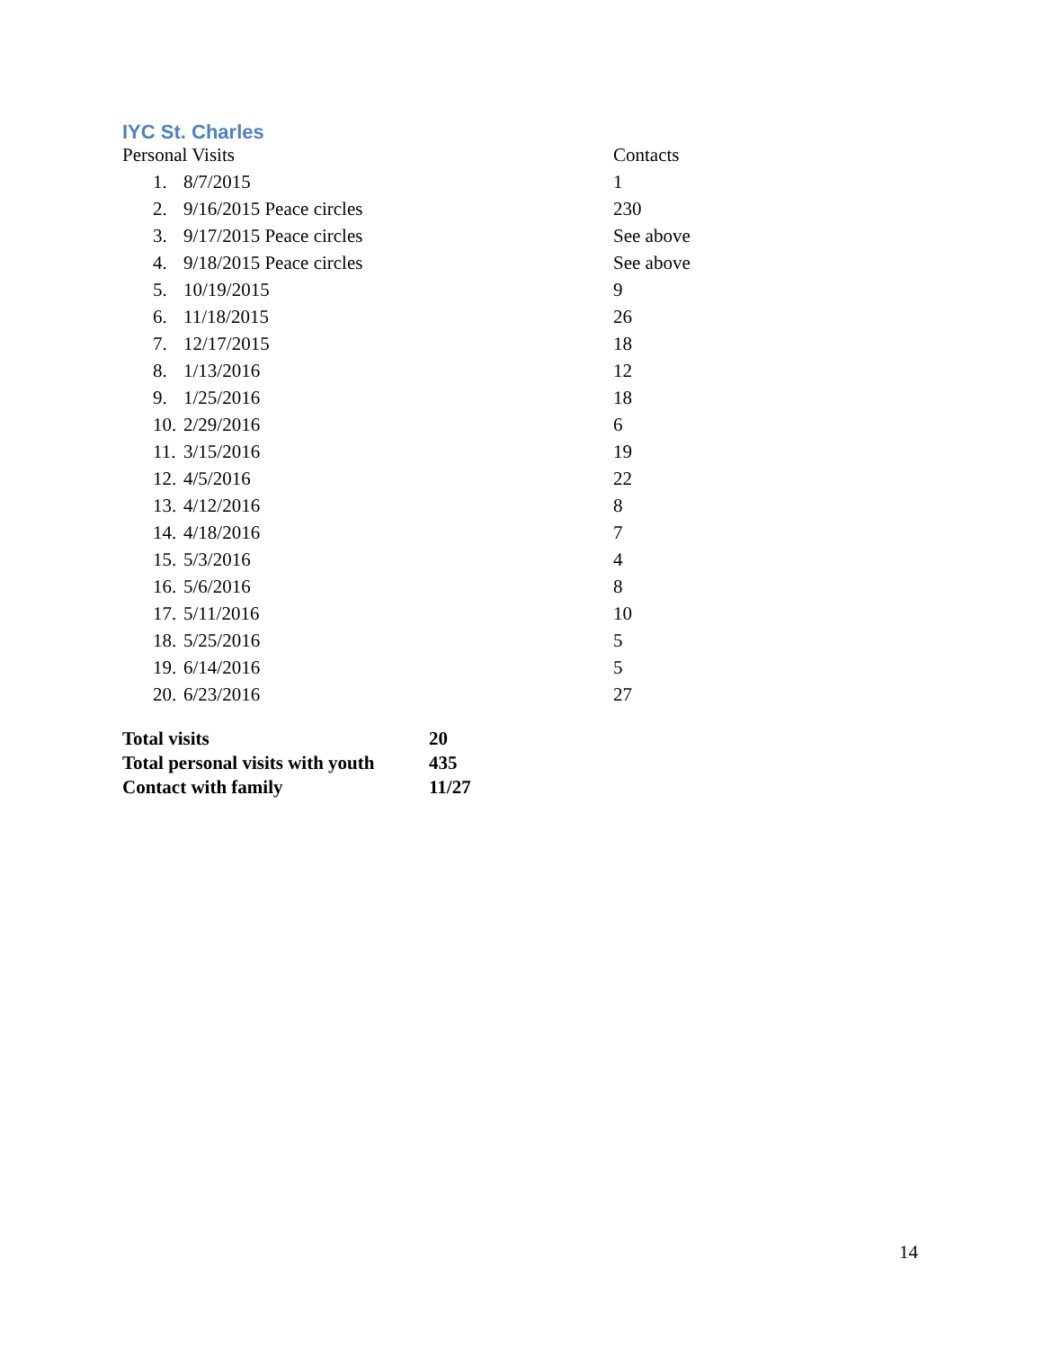IYC St. Charles
| Personal Visits | | Contacts |
| 1. | 8/7/2015 | 1 |
| 2. | 9/16/2015 Peace circles | 230 |
| 3. | 9/17/2015 Peace circles | See above |
| 4. | 9/18/2015 Peace circles | See above |
| 5. | 10/19/2015 | 9 |
| 6. | 11/18/2015 | 26 |
| 7. | 12/17/2015 | 18 |
| 8. | 1/13/2016 | 12 |
| 9. | 1/25/2016 | 18 |
| 10. | 2/29/2016 | 6 |
| 11. | 3/15/2016 | 19 |
| 12. | 4/5/2016 | 22 |
| 13. | 4/12/2016 | 8 |
| 14. | 4/18/2016 | 7 |
| 15. | 5/3/2016 | 4 |
| 16. | 5/6/2016 | 8 |
| 17. | 5/11/2016 | 10 |
| 18. | 5/25/2016 | 5 |
| 19. | 6/14/2016 | 5 |
| 20. | 6/23/2016 | 27 |
| Total visits | 20 |
| Total personal visits with youth | 435 |
| Contact with family | 11/27 |
14